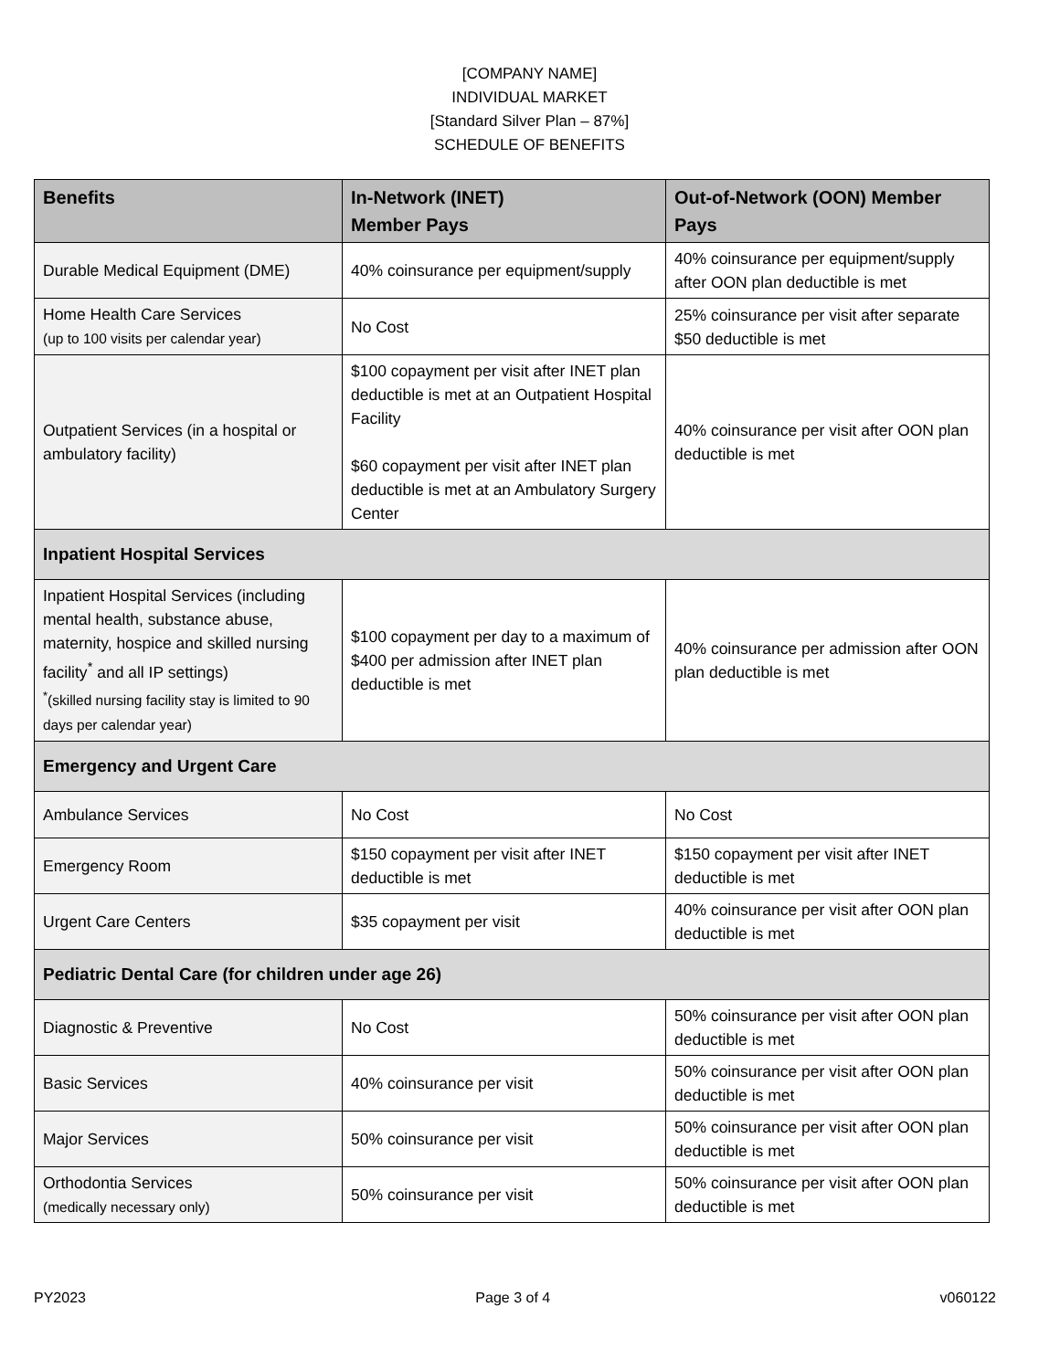[COMPANY NAME]
INDIVIDUAL MARKET
[Standard Silver Plan – 87%]
SCHEDULE OF BENEFITS
| Benefits | In-Network (INET) Member Pays | Out-of-Network (OON) Member Pays |
| --- | --- | --- |
| Durable Medical Equipment (DME) | 40% coinsurance per equipment/supply | 40% coinsurance per equipment/supply after OON plan deductible is met |
| Home Health Care Services (up to 100 visits per calendar year) | No Cost | 25% coinsurance per visit after separate $50 deductible is met |
| Outpatient Services (in a hospital or ambulatory facility) | $100 copayment per visit after INET plan deductible is met at an Outpatient Hospital Facility $60 copayment per visit after INET plan deductible is met at an Ambulatory Surgery Center | 40% coinsurance per visit after OON plan deductible is met |
| Inpatient Hospital Services | | |
| Inpatient Hospital Services (including mental health, substance abuse, maternity, hospice and skilled nursing facility<sup>*</sup> and all IP settings) <sup>*</sup> (skilled nursing facility stay is limited to 90 days per calendar year) | $100 copayment per day to a maximum of $400 per admission after INET plan deductible is met | 40% coinsurance per admission after OON plan deductible is met |
| Emergency and Urgent Care | | |
| Ambulance Services | No Cost | No Cost |
| Emergency Room | $150 copayment per visit after INET deductible is met | $150 copayment per visit after INET deductible is met |
| Urgent Care Centers | $35 copayment per visit | 40% coinsurance per visit after OON plan deductible is met |
| Pediatric Dental Care (for children under age 26) | | |
| Diagnostic & Preventive | No Cost | 50% coinsurance per visit after OON plan deductible is met |
| Basic Services | 40% coinsurance per visit | 50% coinsurance per visit after OON plan deductible is met |
| Major Services | 50% coinsurance per visit | 50% coinsurance per visit after OON plan deductible is met |
| Orthodontia Services (medically necessary only) | 50% coinsurance per visit | 50% coinsurance per visit after OON plan deductible is met |
PY2023 Page 3 of 4 v060122